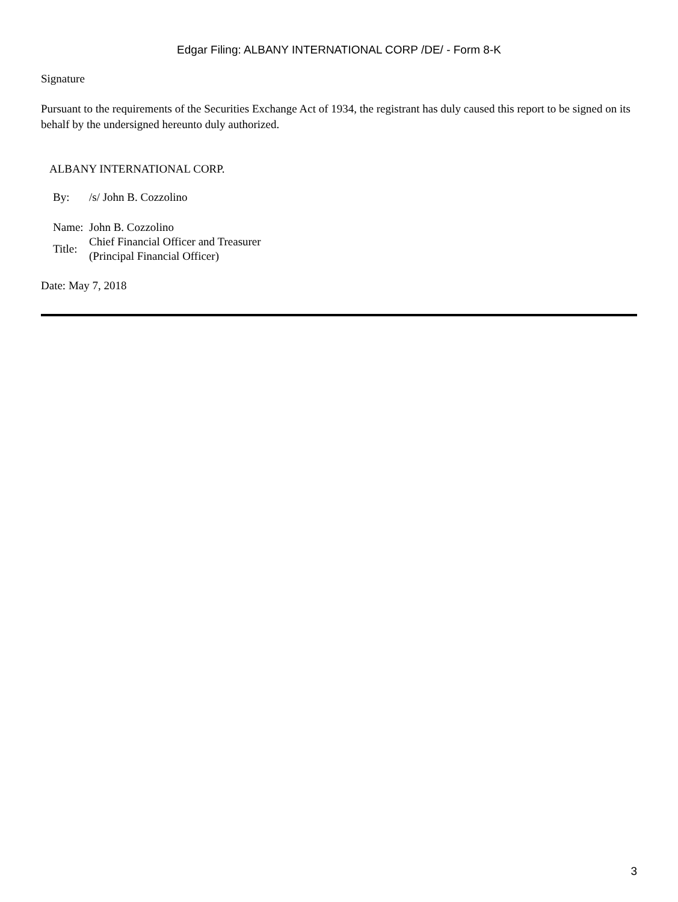Edgar Filing: ALBANY INTERNATIONAL CORP /DE/ - Form 8-K
Signature
Pursuant to the requirements of the Securities Exchange Act of 1934, the registrant has duly caused this report to be signed on its behalf by the undersigned hereunto duly authorized.
ALBANY INTERNATIONAL CORP.
| By: | /s/ John B. Cozzolino |
| Name: | John B. Cozzolino |
| Title: | Chief Financial Officer and Treasurer (Principal Financial Officer) |
Date: May 7, 2018
3